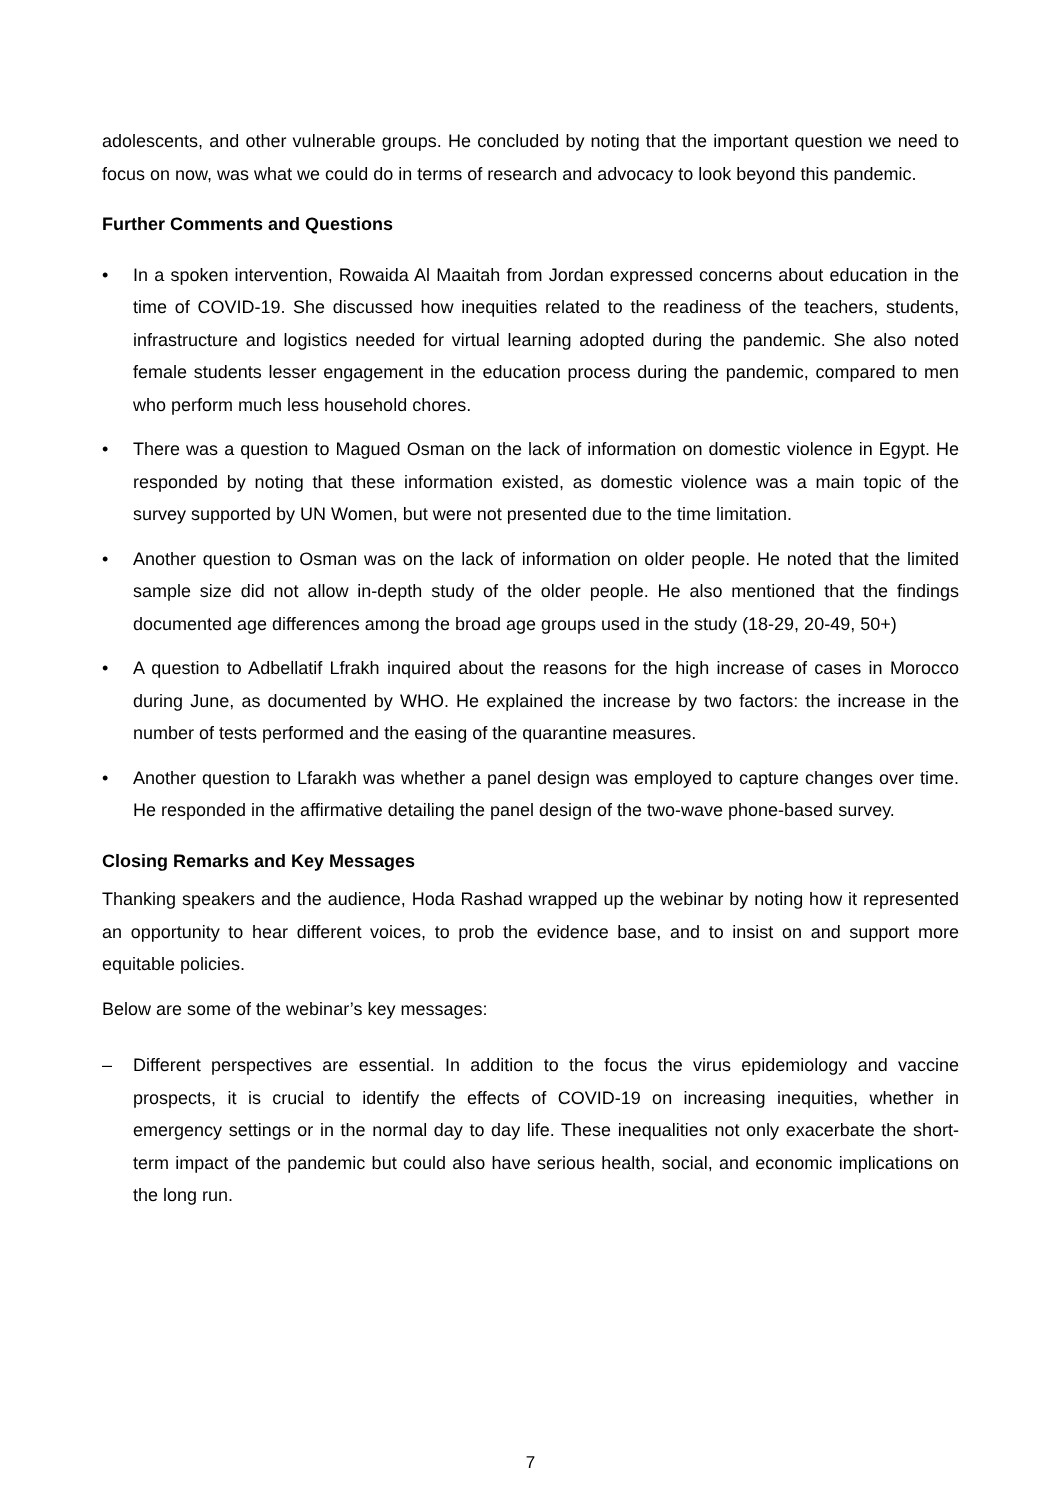adolescents, and other vulnerable groups. He concluded by noting that the important question we need to focus on now, was what we could do in terms of research and advocacy to look beyond this pandemic.
Further Comments and Questions
• In a spoken intervention, Rowaida Al Maaitah from Jordan expressed concerns about education in the time of COVID-19. She discussed how inequities related to the readiness of the teachers, students, infrastructure and logistics needed for virtual learning adopted during the pandemic. She also noted female students lesser engagement in the education process during the pandemic, compared to men who perform much less household chores.
• There was a question to Magued Osman on the lack of information on domestic violence in Egypt. He responded by noting that these information existed, as domestic violence was a main topic of the survey supported by UN Women, but were not presented due to the time limitation.
• Another question to Osman was on the lack of information on older people. He noted that the limited sample size did not allow in-depth study of the older people. He also mentioned that the findings documented age differences among the broad age groups used in the study (18-29, 20-49, 50+)
• A question to Adbellatif Lfrakh inquired about the reasons for the high increase of cases in Morocco during June, as documented by WHO. He explained the increase by two factors: the increase in the number of tests performed and the easing of the quarantine measures.
• Another question to Lfarakh was whether a panel design was employed to capture changes over time. He responded in the affirmative detailing the panel design of the two-wave phone-based survey.
Closing Remarks and Key Messages
Thanking speakers and the audience, Hoda Rashad wrapped up the webinar by noting how it represented an opportunity to hear different voices, to prob the evidence base, and to insist on and support more equitable policies.
Below are some of the webinar’s key messages:
– Different perspectives are essential. In addition to the focus the virus epidemiology and vaccine prospects, it is crucial to identify the effects of COVID-19 on increasing inequities, whether in emergency settings or in the normal day to day life. These inequalities not only exacerbate the short-term impact of the pandemic but could also have serious health, social, and economic implications on the long run.
7